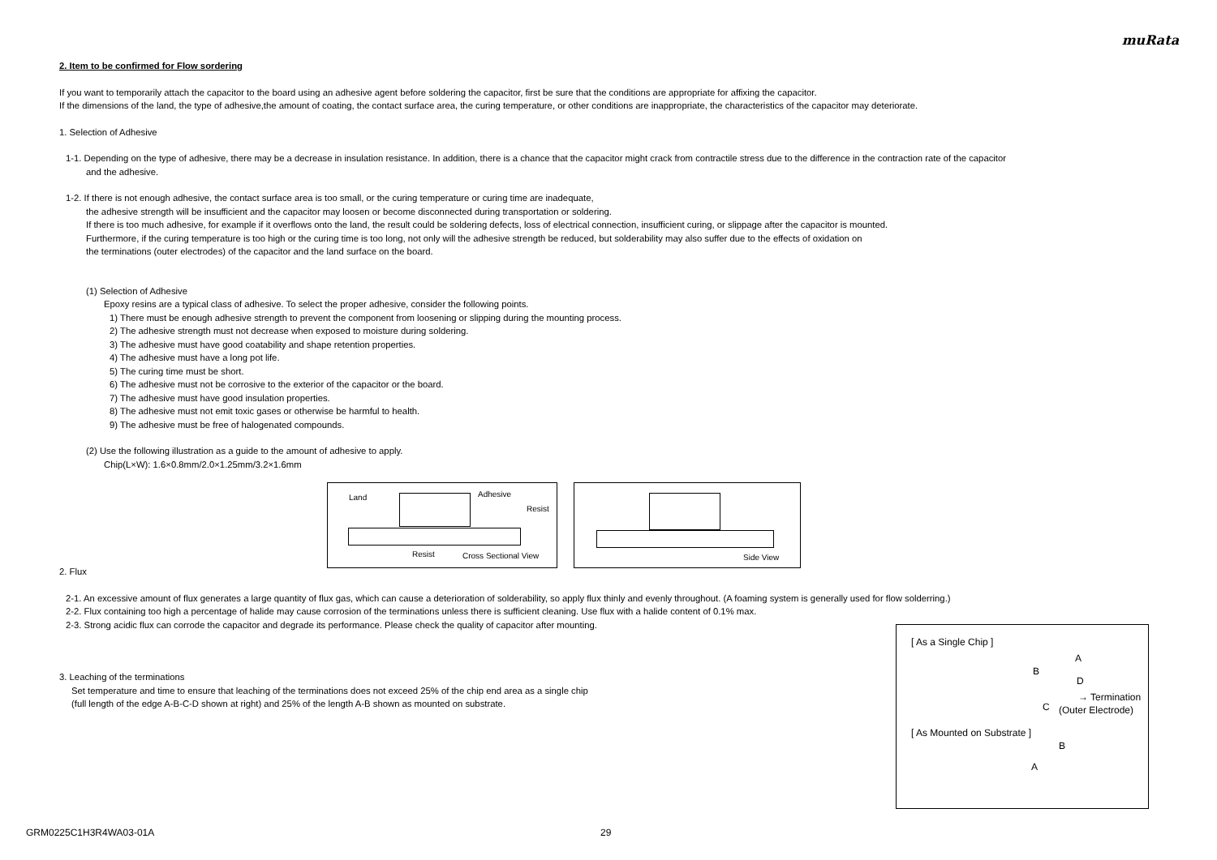muRata
2. Item to be confirmed for Flow sordering
If you want to temporarily attach the capacitor to the board using an adhesive agent before soldering the capacitor, first be sure that the conditions are appropriate for affixing the capacitor.
If the dimensions of the land, the type of adhesive,the amount of coating, the contact surface area, the curing temperature, or other conditions are inappropriate, the characteristics of the capacitor may deteriorate.
1. Selection of Adhesive
1-1. Depending on the type of adhesive, there may be a decrease in insulation resistance. In addition, there is a chance that the capacitor might crack from contractile stress due to the difference in the contraction rate of the capacitor
and the adhesive.
1-2. If there is not enough adhesive, the contact surface area is too small, or the curing temperature or curing time are inadequate,
the adhesive strength will be insufficient and the capacitor may loosen or become disconnected during transportation or soldering.
If there is too much adhesive, for example if it overflows onto the land, the result could be soldering defects, loss of electrical connection, insufficient curing, or slippage after the capacitor is mounted.
Furthermore, if the curing temperature is too high or the curing time is too long, not only will the adhesive strength be reduced, but solderability may also suffer due to the effects of oxidation on
the terminations (outer electrodes) of the capacitor and the land surface on the board.
(1) Selection of Adhesive
Epoxy resins are a typical class of adhesive. To select the proper adhesive, consider the following points.
1) There must be enough adhesive strength to prevent the component from loosening or slipping during the mounting process.
2) The adhesive strength must not decrease when exposed to moisture during soldering.
3) The adhesive must have good coatability and shape retention properties.
4) The adhesive must have a long pot life.
5) The curing time must be short.
6) The adhesive must not be corrosive to the exterior of the capacitor or the board.
7) The adhesive must have good insulation properties.
8) The adhesive must not emit toxic gases or otherwise be harmful to health.
9) The adhesive must be free of halogenated compounds.
(2) Use the following illustration as a guide to the amount of adhesive to apply.
Chip(L×W): 1.6×0.8mm/2.0×1.25mm/3.2×1.6mm
Land Adhesive
Resist
Resist Cross Sectional View
Side View
2. Flux
2-1. An excessive amount of flux generates a large quantity of flux gas, which can cause a deterioration of solderability, so apply flux thinly and evenly throughout. (A foaming system is generally used for flow solderring.)
2-2. Flux containing too high a percentage of halide may cause corrosion of the terminations unless there is sufficient cleaning. Use flux with a halide content of 0.1% max.
2-3. Strong acidic flux can corrode the capacitor and degrade its performance. Please check the quality of capacitor after mounting.
3. Leaching of the terminations
Set temperature and time to ensure that leaching of the terminations does not exceed 25% of the chip end area as a single chip
(full length of the edge A-B-C-D shown at right) and 25% of the length A-B shown as mounted on substrate.
[ As a Single Chip ]
A
B
D
→ Termination
C (Outer Electrode)
[ As Mounted on Substrate ]
B
A
GRM0225C1H3R4WA03-01A 29